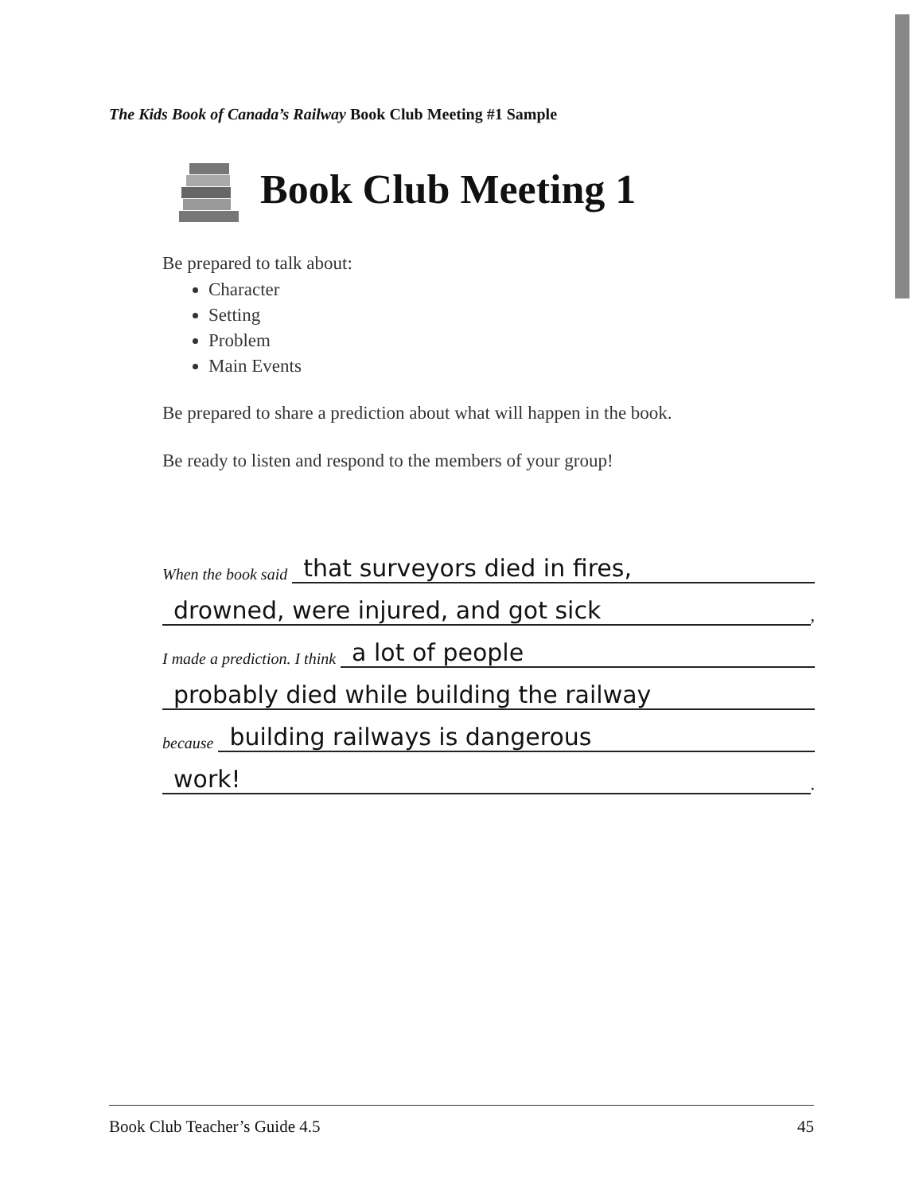The Kids Book of Canada’s Railway Book Club Meeting #1 Sample
Book Club Meeting 1
Be prepared to talk about:
Character
Setting
Problem
Main Events
Be prepared to share a prediction about what will happen in the book.
Be ready to listen and respond to the members of your group!
When the book said that surveyors died in fires,
drowned, were injured, and got sick,
I made a prediction. I think a lot of people
probably died while building the railway
because building railways is dangerous
work!.
Book Club Teacher’s Guide 4.5 45